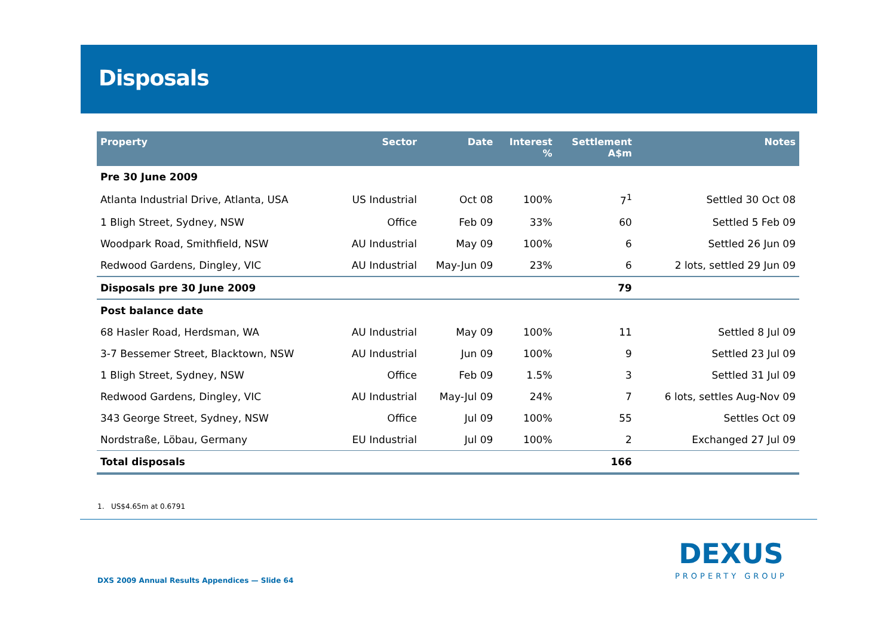Disposals
| Property | Sector | Date | Interest % | Settlement A$m | Notes |
| --- | --- | --- | --- | --- | --- |
| Pre 30 June 2009 | | | | | |
| Atlanta Industrial Drive, Atlanta, USA | US Industrial | Oct 08 | 100% | 7<sup>1</sup> | Settled 30 Oct 08 |
| 1 Bligh Street, Sydney, NSW | Office | Feb 09 | 33% | 60 | Settled 5 Feb 09 |
| Woodpark Road, Smithfield, NSW | AU Industrial | May 09 | 100% | 6 | Settled 26 Jun 09 |
| Redwood Gardens, Dingley, VIC | AU Industrial | May-Jun 09 | 23% | 6 | 2 lots, settled 29 Jun 09 |
| Disposals pre 30 June 2009 | | | | 79 | |
| Post balance date | | | | | |
| 68 Hasler Road, Herdsman, WA | AU Industrial | May 09 | 100% | 11 | Settled 8 Jul 09 |
| 3-7 Bessemer Street, Blacktown, NSW | AU Industrial | Jun 09 | 100% | 9 | Settled 23 Jul 09 |
| 1 Bligh Street, Sydney, NSW | Office | Feb 09 | 1.5% | 3 | Settled 31 Jul 09 |
| Redwood Gardens, Dingley, VIC | AU Industrial | May-Jul 09 | 24% | 7 | 6 lots, settles Aug-Nov 09 |
| 343 George Street, Sydney, NSW | Office | Jul 09 | 100% | 55 | Settles Oct 09 |
| Nordstraße, Löbau, Germany | EU Industrial | Jul 09 | 100% | 2 | Exchanged 27 Jul 09 |
| Total disposals | | | | 166 | |
1. US$4.65m at 0.6791
DXS 2009 Annual Results Appendices — Slide 64
DEXUS
PROPERTY GROUP